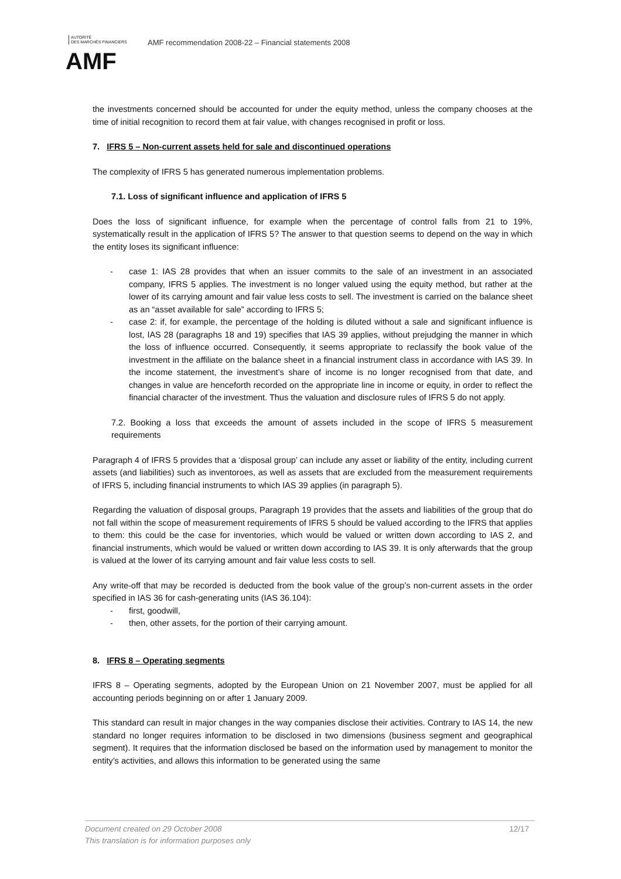AUTORITÉ
DES MARCHÉS FINANCIERS
AMF
AMF recommendation 2008-22 – Financial statements 2008
the investments concerned should be accounted for under the equity method, unless the company chooses at the time of initial recognition to record them at fair value, with changes recognised in profit or loss.
7. IFRS 5 – Non-current assets held for sale and discontinued operations
The complexity of IFRS 5 has generated numerous implementation problems.
7.1. Loss of significant influence and application of IFRS 5
Does the loss of significant influence, for example when the percentage of control falls from 21 to 19%, systematically result in the application of IFRS 5? The answer to that question seems to depend on the way in which the entity loses its significant influence:
- case 1: IAS 28 provides that when an issuer commits to the sale of an investment in an associated company, IFRS 5 applies. The investment is no longer valued using the equity method, but rather at the lower of its carrying amount and fair value less costs to sell. The investment is carried on the balance sheet as an “asset available for sale” according to IFRS 5;
- case 2: if, for example, the percentage of the holding is diluted without a sale and significant influence is lost, IAS 28 (paragraphs 18 and 19) specifies that IAS 39 applies, without prejudging the manner in which the loss of influence occurred. Consequently, it seems appropriate to reclassify the book value of the investment in the affiliate on the balance sheet in a financial instrument class in accordance with IAS 39. In the income statement, the investment’s share of income is no longer recognised from that date, and changes in value are henceforth recorded on the appropriate line in income or equity, in order to reflect the financial character of the investment. Thus the valuation and disclosure rules of IFRS 5 do not apply.
7.2. Booking a loss that exceeds the amount of assets included in the scope of IFRS 5 measurement requirements
Paragraph 4 of IFRS 5 provides that a ‘disposal group’ can include any asset or liability of the entity, including current assets (and liabilities) such as inventoroes, as well as assets that are excluded from the measurement requirements of IFRS 5, including financial instruments to which IAS 39 applies (in paragraph 5).
Regarding the valuation of disposal groups, Paragraph 19 provides that the assets and liabilities of the group that do not fall within the scope of measurement requirements of IFRS 5 should be valued according to the IFRS that applies to them: this could be the case for inventories, which would be valued or written down according to IAS 2, and financial instruments, which would be valued or written down according to IAS 39. It is only afterwards that the group is valued at the lower of its carrying amount and fair value less costs to sell.
Any write-off that may be recorded is deducted from the book value of the group’s non-current assets in the order specified in IAS 36 for cash-generating units (IAS 36.104):
- first, goodwill,
- then, other assets, for the portion of their carrying amount.
8. IFRS 8 – Operating segments
IFRS 8 – Operating segments, adopted by the European Union on 21 November 2007, must be applied for all accounting periods beginning on or after 1 January 2009.
This standard can result in major changes in the way companies disclose their activities. Contrary to IAS 14, the new standard no longer requires information to be disclosed in two dimensions (business segment and geographical segment). It requires that the information disclosed be based on the information used by management to monitor the entity’s activities, and allows this information to be generated using the same
12/17 Document created on 29 October 2008
This translation is for information purposes only